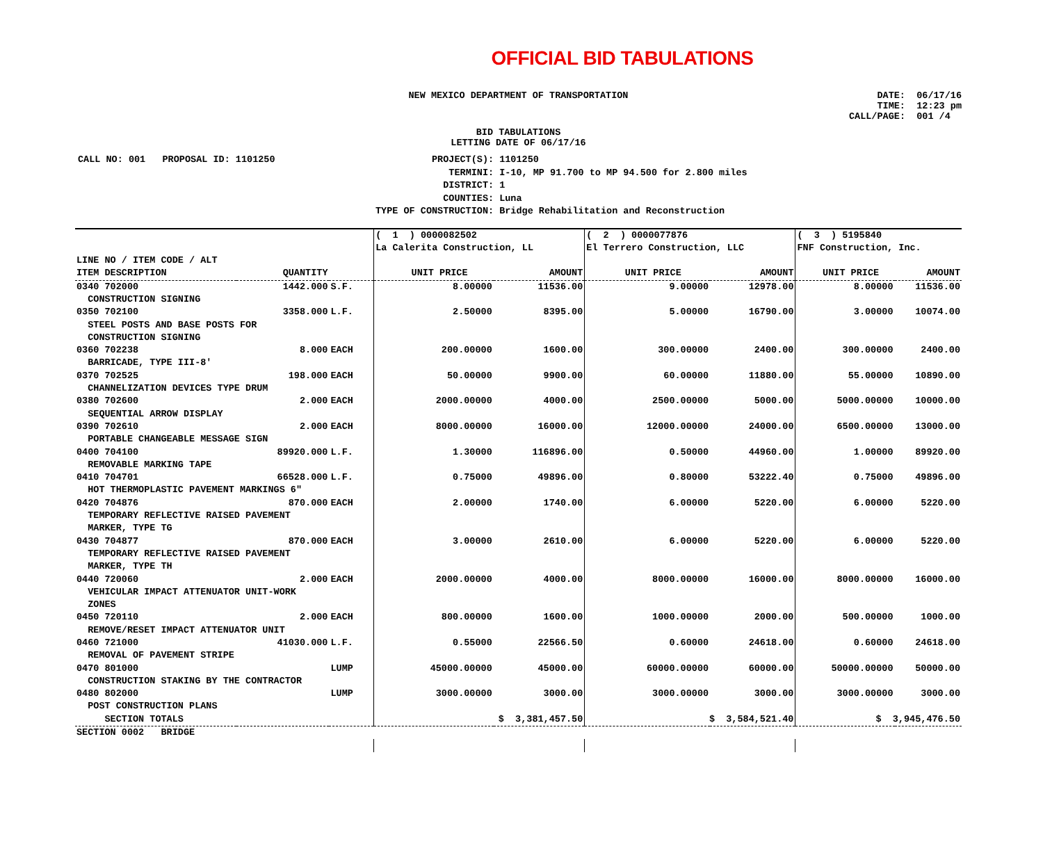OFFICIAL BID TABULATIONS
NEW MEXICO DEPARTMENT OF TRANSPORTATION
DATE: 06/17/16
TIME: 12:23 pm
CALL/PAGE: 001 /4
BID TABULATIONS
LETTING DATE OF 06/17/16
| CALL NO: 001 PROPOSAL ID: 1101250 | PROJECT(S): | 1101250 |
| | TERMINI: | I-10, MP 91.700 to MP 94.500 for 2.800 miles |
| | DISTRICT: | 1 |
| | COUNTIES: | Luna |
| | TYPE OF CONSTRUCTION: | Bridge Rehabilitation and Reconstruction |
| | | | ( 1 ) 0000082502 | | ( 2 ) 0000077876 | | ( 3 ) 5195840 | |
| | | | La Calerita Construction, LL | | El Terrero Construction, LLC | | FNF Construction, Inc. | |
| LINE NO / ITEM CODE / ALT | | | | | | | | |
| ITEM DESCRIPTION | QUANTITY | | UNIT PRICE | AMOUNT | UNIT PRICE | AMOUNT | UNIT PRICE | AMOUNT |
| 0340 702000 | 1442.000 | S.F. | 8.00000 | 11536.00 | 9.00000 | 12978.00 | 8.00000 | 11536.00 |
| CONSTRUCTION SIGNING | | | | | | | | |
| 0350 702100 | 3358.000 | L.F. | 2.50000 | 8395.00 | 5.00000 | 16790.00 | 3.00000 | 10074.00 |
| STEEL POSTS AND BASE POSTS FOR CONSTRUCTION SIGNING | | | | | | | | |
| 0360 702238 | 8.000 | EACH | 200.00000 | 1600.00 | 300.00000 | 2400.00 | 300.00000 | 2400.00 |
| BARRICADE, TYPE III-8' | | | | | | | | |
| 0370 702525 | 198.000 | EACH | 50.00000 | 9900.00 | 60.00000 | 11880.00 | 55.00000 | 10890.00 |
| CHANNELIZATION DEVICES TYPE DRUM | | | | | | | | |
| 0380 702600 | 2.000 | EACH | 2000.00000 | 4000.00 | 2500.00000 | 5000.00 | 5000.00000 | 10000.00 |
| SEQUENTIAL ARROW DISPLAY | | | | | | | | |
| 0390 702610 | 2.000 | EACH | 8000.00000 | 16000.00 | 12000.00000 | 24000.00 | 6500.00000 | 13000.00 |
| PORTABLE CHANGEABLE MESSAGE SIGN | | | | | | | | |
| 0400 704100 | 89920.000 | L.F. | 1.30000 | 116896.00 | 0.50000 | 44960.00 | 1.00000 | 89920.00 |
| REMOVABLE MARKING TAPE | | | | | | | | |
| 0410 704701 | 66528.000 | L.F. | 0.75000 | 49896.00 | 0.80000 | 53222.40 | 0.75000 | 49896.00 |
| HOT THERMOPLASTIC PAVEMENT MARKINGS 6" | | | | | | | | |
| 0420 704876 | 870.000 | EACH | 2.00000 | 1740.00 | 6.00000 | 5220.00 | 6.00000 | 5220.00 |
| TEMPORARY REFLECTIVE RAISED PAVEMENT MARKER, TYPE TG | | | | | | | | |
| 0430 704877 | 870.000 | EACH | 3.00000 | 2610.00 | 6.00000 | 5220.00 | 6.00000 | 5220.00 |
| TEMPORARY REFLECTIVE RAISED PAVEMENT MARKER, TYPE TH | | | | | | | | |
| 0440 720060 | 2.000 | EACH | 2000.00000 | 4000.00 | 8000.00000 | 16000.00 | 8000.00000 | 16000.00 |
| VEHICULAR IMPACT ATTENUATOR UNIT-WORK ZONES | | | | | | | | |
| 0450 720110 | 2.000 | EACH | 800.00000 | 1600.00 | 1000.00000 | 2000.00 | 500.00000 | 1000.00 |
| REMOVE/RESET IMPACT ATTENUATOR UNIT | | | | | | | | |
| 0460 721000 | 41030.000 | L.F. | 0.55000 | 22566.50 | 0.60000 | 24618.00 | 0.60000 | 24618.00 |
| REMOVAL OF PAVEMENT STRIPE | | | | | | | | |
| 0470 801000 | | LUMP | 45000.00000 | 45000.00 | 60000.00000 | 60000.00 | 50000.00000 | 50000.00 |
| CONSTRUCTION STAKING BY THE CONTRACTOR | | | | | | | | |
| 0480 802000 | | LUMP | 3000.00000 | 3000.00 | 3000.00000 | 3000.00 | 3000.00000 | 3000.00 |
| POST CONSTRUCTION PLANS | | | | | | | | |
| SECTION TOTALS | | | $ 3,381,457.50 | | $ 3,584,521.40 | | $ 3,945,476.50 | |
| SECTION 0002 BRIDGE | | | | | | | | |